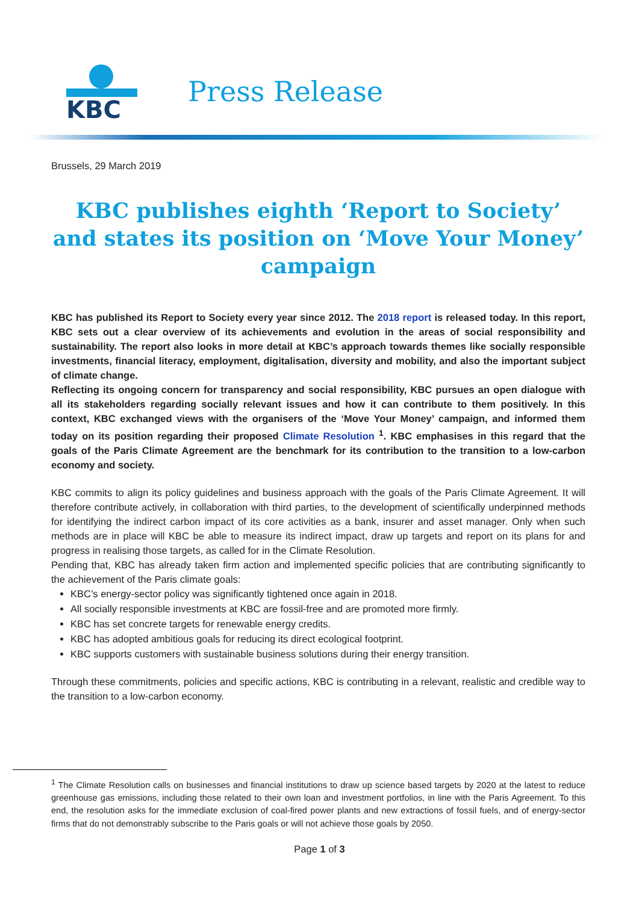KBC
Press Release
Brussels, 29 March 2019
KBC publishes eighth ‘Report to Society’ and states its position on ‘Move Your Money’ campaign
KBC has published its Report to Society every year since 2012. The 2018 report is released today. In this report, KBC sets out a clear overview of its achievements and evolution in the areas of social responsibility and sustainability. The report also looks in more detail at KBC’s approach towards themes like socially responsible investments, financial literacy, employment, digitalisation, diversity and mobility, and also the important subject of climate change.
Reflecting its ongoing concern for transparency and social responsibility, KBC pursues an open dialogue with all its stakeholders regarding socially relevant issues and how it can contribute to them positively. In this context, KBC exchanged views with the organisers of the ‘Move Your Money’ campaign, and informed them today on its position regarding their proposed Climate Resolution <sup>1</sup>. KBC emphasises in this regard that the goals of the Paris Climate Agreement are the benchmark for its contribution to the transition to a low-carbon economy and society.
KBC commits to align its policy guidelines and business approach with the goals of the Paris Climate Agreement. It will therefore contribute actively, in collaboration with third parties, to the development of scientifically underpinned methods for identifying the indirect carbon impact of its core activities as a bank, insurer and asset manager. Only when such methods are in place will KBC be able to measure its indirect impact, draw up targets and report on its plans for and progress in realising those targets, as called for in the Climate Resolution.
Pending that, KBC has already taken firm action and implemented specific policies that are contributing significantly to the achievement of the Paris climate goals:
KBC’s energy-sector policy was significantly tightened once again in 2018.
All socially responsible investments at KBC are fossil-free and are promoted more firmly.
KBC has set concrete targets for renewable energy credits.
KBC has adopted ambitious goals for reducing its direct ecological footprint.
KBC supports customers with sustainable business solutions during their energy transition.
Through these commitments, policies and specific actions, KBC is contributing in a relevant, realistic and credible way to the transition to a low-carbon economy.
<sup>1</sup> The Climate Resolution calls on businesses and financial institutions to draw up science based targets by 2020 at the latest to reduce greenhouse gas emissions, including those related to their own loan and investment portfolios, in line with the Paris Agreement. To this end, the resolution asks for the immediate exclusion of coal-fired power plants and new extractions of fossil fuels, and of energy-sector firms that do not demonstrably subscribe to the Paris goals or will not achieve those goals by 2050.
Page 1 of 3